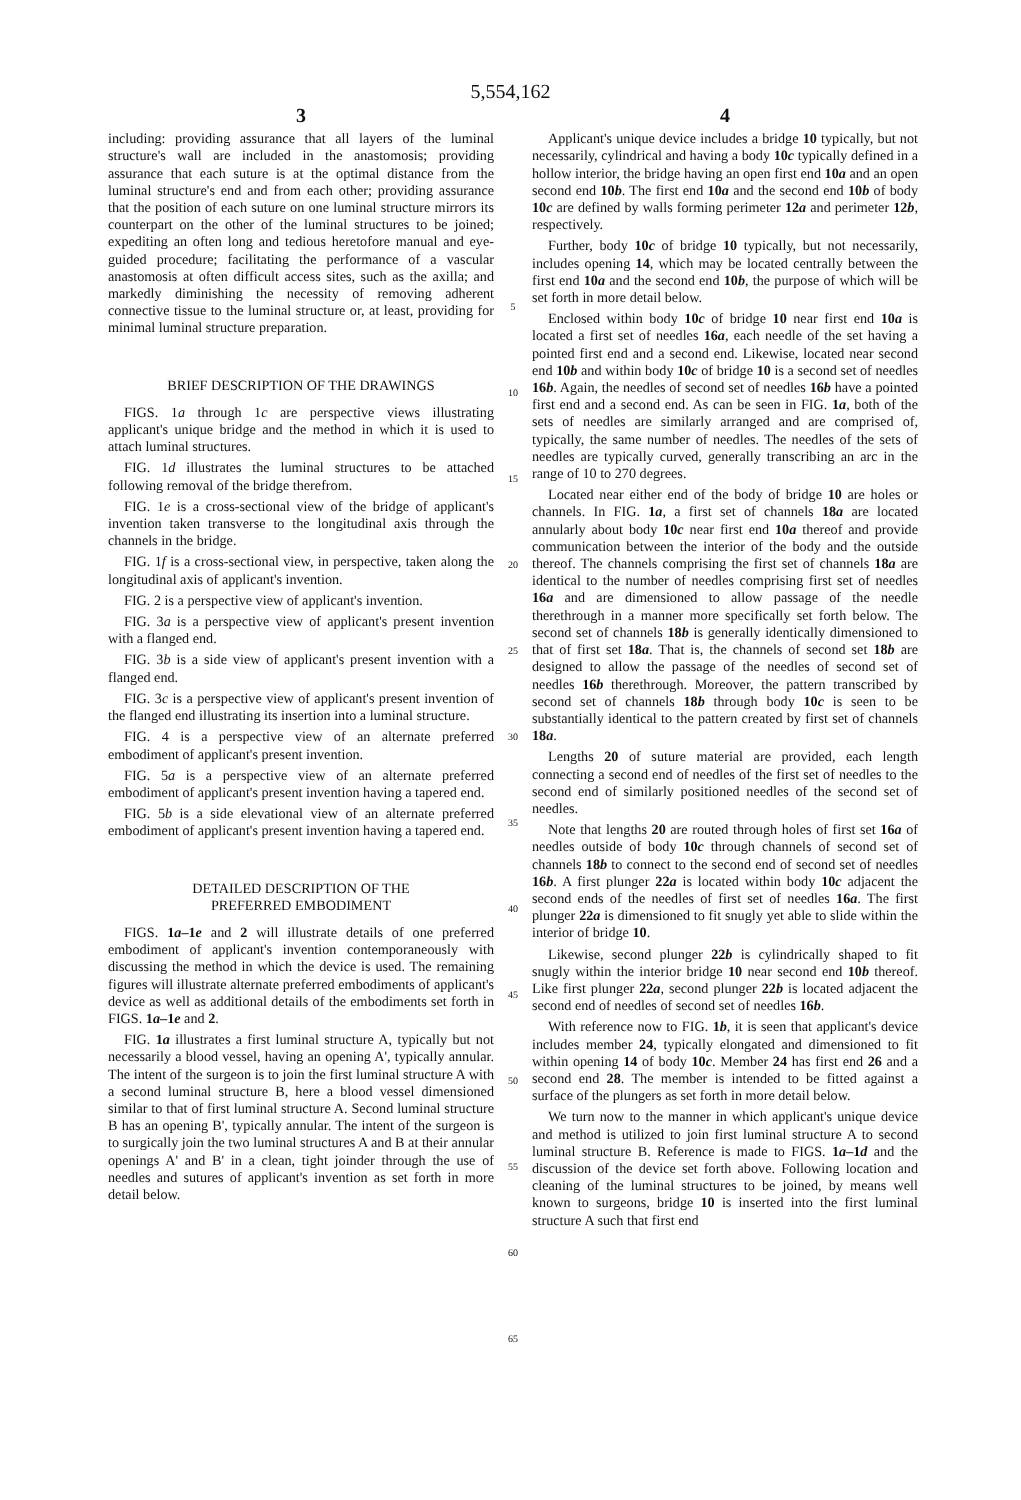5,554,162
3
including: providing assurance that all layers of the luminal structure's wall are included in the anastomosis; providing assurance that each suture is at the optimal distance from the luminal structure's end and from each other; providing assurance that the position of each suture on one luminal structure mirrors its counterpart on the other of the luminal structures to be joined; expediting an often long and tedious heretofore manual and eye-guided procedure; facilitating the performance of a vascular anastomosis at often difficult access sites, such as the axilla; and markedly diminishing the necessity of removing adherent connective tissue to the luminal structure or, at least, providing for minimal luminal structure preparation.
BRIEF DESCRIPTION OF THE DRAWINGS
FIGS. 1a through 1c are perspective views illustrating applicant's unique bridge and the method in which it is used to attach luminal structures.
FIG. 1d illustrates the luminal structures to be attached following removal of the bridge therefrom.
FIG. 1e is a cross-sectional view of the bridge of applicant's invention taken transverse to the longitudinal axis through the channels in the bridge.
FIG. 1f is a cross-sectional view, in perspective, taken along the longitudinal axis of applicant's invention.
FIG. 2 is a perspective view of applicant's invention.
FIG. 3a is a perspective view of applicant's present invention with a flanged end.
FIG. 3b is a side view of applicant's present invention with a flanged end.
FIG. 3c is a perspective view of applicant's present invention of the flanged end illustrating its insertion into a luminal structure.
FIG. 4 is a perspective view of an alternate preferred embodiment of applicant's present invention.
FIG. 5a is a perspective view of an alternate preferred embodiment of applicant's present invention having a tapered end.
FIG. 5b is a side elevational view of an alternate preferred embodiment of applicant's present invention having a tapered end.
DETAILED DESCRIPTION OF THE
PREFERRED EMBODIMENT
FIGS. 1a–1e and 2 will illustrate details of one preferred embodiment of applicant's invention contemporaneously with discussing the method in which the device is used. The remaining figures will illustrate alternate preferred embodiments of applicant's device as well as additional details of the embodiments set forth in FIGS. 1a–1e and 2.
FIG. 1a illustrates a first luminal structure A, typically but not necessarily a blood vessel, having an opening A', typically annular. The intent of the surgeon is to join the first luminal structure A with a second luminal structure B, here a blood vessel dimensioned similar to that of first luminal structure A. Second luminal structure B has an opening B', typically annular. The intent of the surgeon is to surgically join the two luminal structures A and B at their annular openings A' and B' in a clean, tight joinder through the use of needles and sutures of applicant's invention as set forth in more detail below.
5
10
15
20
25
30
35
40
45
50
55
60
65
4
Applicant's unique device includes a bridge 10 typically, but not necessarily, cylindrical and having a body 10c typically defined in a hollow interior, the bridge having an open first end 10a and an open second end 10b. The first end 10a and the second end 10b of body 10c are defined by walls forming perimeter 12a and perimeter 12b, respectively.
Further, body 10c of bridge 10 typically, but not necessarily, includes opening 14, which may be located centrally between the first end 10a and the second end 10b, the purpose of which will be set forth in more detail below.
Enclosed within body 10c of bridge 10 near first end 10a is located a first set of needles 16a, each needle of the set having a pointed first end and a second end. Likewise, located near second end 10b and within body 10c of bridge 10 is a second set of needles 16b. Again, the needles of second set of needles 16b have a pointed first end and a second end. As can be seen in FIG. 1a, both of the sets of needles are similarly arranged and are comprised of, typically, the same number of needles. The needles of the sets of needles are typically curved, generally transcribing an arc in the range of 10 to 270 degrees.
Located near either end of the body of bridge 10 are holes or channels. In FIG. 1a, a first set of channels 18a are located annularly about body 10c near first end 10a thereof and provide communication between the interior of the body and the outside thereof. The channels comprising the first set of channels 18a are identical to the number of needles comprising first set of needles 16a and are dimensioned to allow passage of the needle therethrough in a manner more specifically set forth below. The second set of channels 18b is generally identically dimensioned to that of first set 18a. That is, the channels of second set 18b are designed to allow the passage of the needles of second set of needles 16b therethrough. Moreover, the pattern transcribed by second set of channels 18b through body 10c is seen to be substantially identical to the pattern created by first set of channels 18a.
Lengths 20 of suture material are provided, each length connecting a second end of needles of the first set of needles to the second end of similarly positioned needles of the second set of needles.
Note that lengths 20 are routed through holes of first set 16a of needles outside of body 10c through channels of second set of channels 18b to connect to the second end of second set of needles 16b. A first plunger 22a is located within body 10c adjacent the second ends of the needles of first set of needles 16a. The first plunger 22a is dimensioned to fit snugly yet able to slide within the interior of bridge 10.
Likewise, second plunger 22b is cylindrically shaped to fit snugly within the interior bridge 10 near second end 10b thereof. Like first plunger 22a, second plunger 22b is located adjacent the second end of needles of second set of needles 16b.
With reference now to FIG. 1b, it is seen that applicant's device includes member 24, typically elongated and dimensioned to fit within opening 14 of body 10c. Member 24 has first end 26 and a second end 28. The member is intended to be fitted against a surface of the plungers as set forth in more detail below.
We turn now to the manner in which applicant's unique device and method is utilized to join first luminal structure A to second luminal structure B. Reference is made to FIGS. 1a–1d and the discussion of the device set forth above. Following location and cleaning of the luminal structures to be joined, by means well known to surgeons, bridge 10 is inserted into the first luminal structure A such that first end